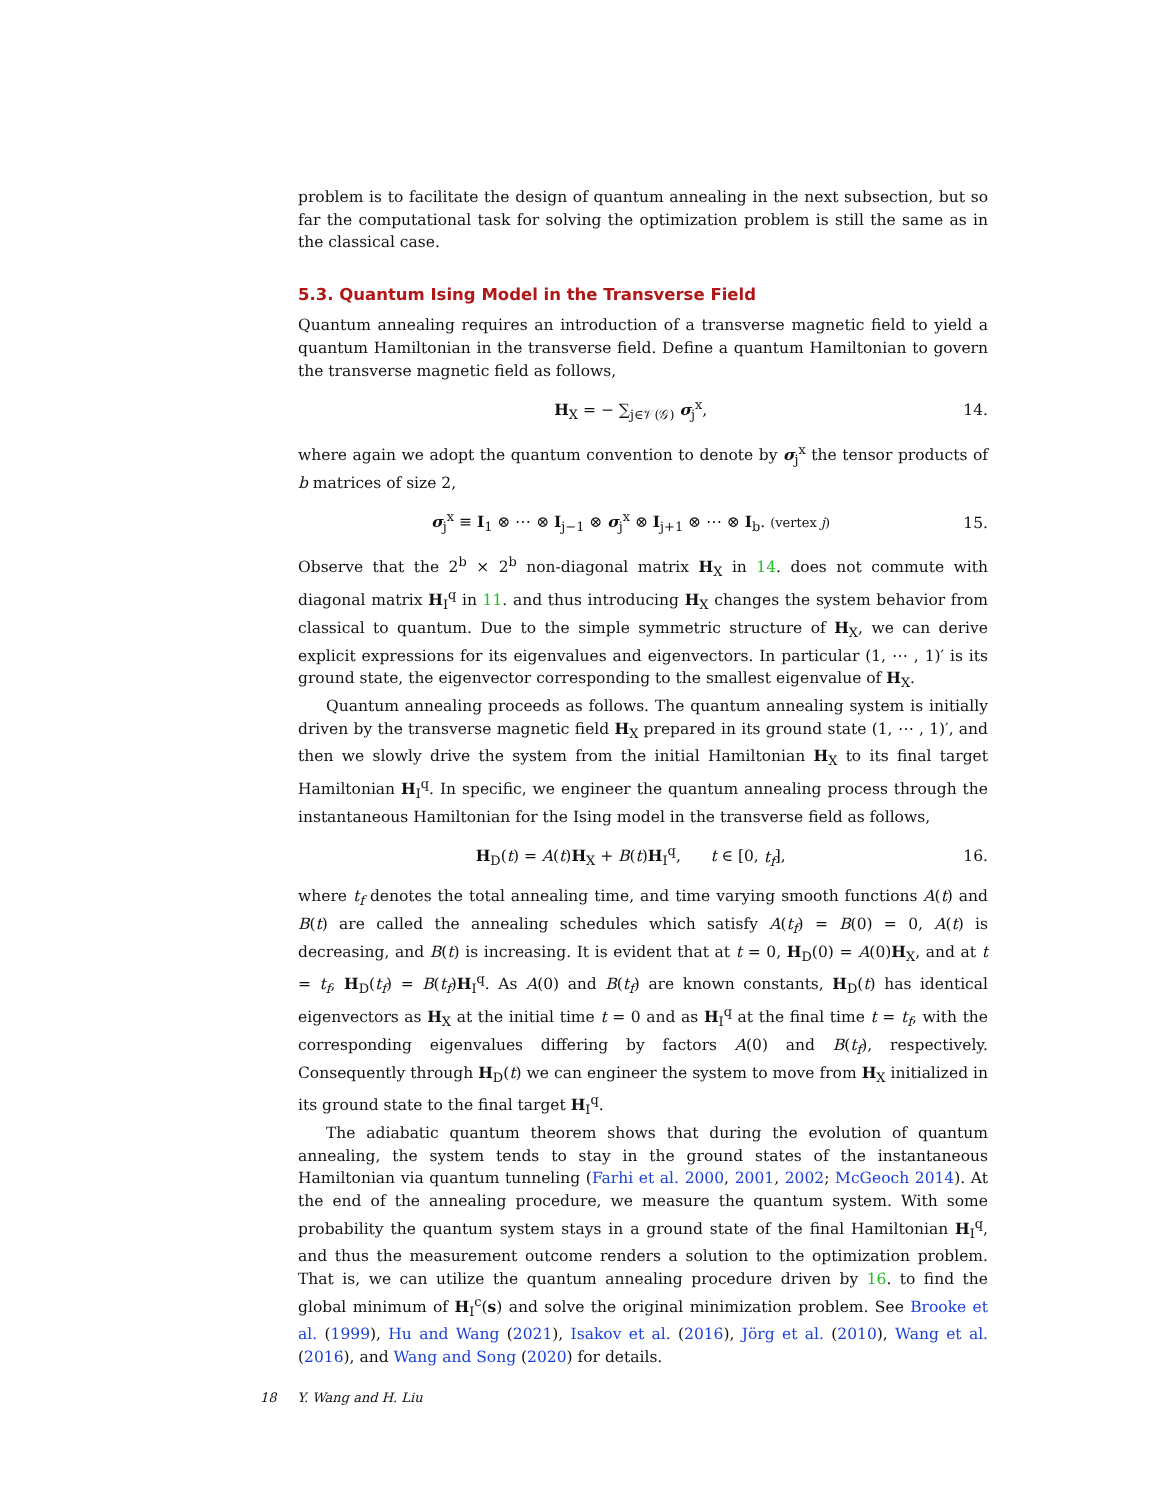problem is to facilitate the design of quantum annealing in the next subsection, but so far the computational task for solving the optimization problem is still the same as in the classical case.
5.3. Quantum Ising Model in the Transverse Field
Quantum annealing requires an introduction of a transverse magnetic field to yield a quantum Hamiltonian in the transverse field. Define a quantum Hamiltonian to govern the transverse magnetic field as follows,
H<sub>X</sub> = − ∑<sub>j∈𝒱(𝒢)</sub> σ<sub>j</sub><sup>x</sup>, 14.
where again we adopt the quantum convention to denote by σ<sub>j</sub><sup>x</sup> the tensor products of b matrices of size 2,
σ<sub>j</sub><sup>x</sup> ≡ I<sub>1</sub> ⊗ ⋯ ⊗ I<sub>j−1</sub> ⊗ σ<sub>j</sub><sup>x</sup> ⊗ I<sub>j+1</sub> ⊗ ⋯ ⊗ I<sub>b</sub>. (vertex j) 15.
Observe that the 2<sup>b</sup> × 2<sup>b</sup> non-diagonal matrix H<sub>X</sub> in 14. does not commute with diagonal matrix H<sub>I</sub><sup>q</sup> in 11. and thus introducing H<sub>X</sub> changes the system behavior from classical to quantum. Due to the simple symmetric structure of H<sub>X</sub>, we can derive explicit expressions for its eigenvalues and eigenvectors. In particular (1, ⋯ , 1)′ is its ground state, the eigenvector corresponding to the smallest eigenvalue of H<sub>X</sub>.
Quantum annealing proceeds as follows. The quantum annealing system is initially driven by the transverse magnetic field H<sub>X</sub> prepared in its ground state (1, ⋯ , 1)′, and then we slowly drive the system from the initial Hamiltonian H<sub>X</sub> to its final target Hamiltonian H<sub>I</sub><sup>q</sup>. In specific, we engineer the quantum annealing process through the instantaneous Hamiltonian for the Ising model in the transverse field as follows,
H<sub>D</sub>(t) = A(t)H<sub>X</sub> + B(t)H<sub>I</sub><sup>q</sup>, t ∈ [0, t<sub>f</sub>], 16.
where t<sub>f</sub> denotes the total annealing time, and time varying smooth functions A(t) and B(t) are called the annealing schedules which satisfy A(t<sub>f</sub>) = B(0) = 0, A(t) is decreasing, and B(t) is increasing. It is evident that at t = 0, H<sub>D</sub>(0) = A(0)H<sub>X</sub>, and at t = t<sub>f</sub>, H<sub>D</sub>(t<sub>f</sub>) = B(t<sub>f</sub>)H<sub>I</sub><sup>q</sup>. As A(0) and B(t<sub>f</sub>) are known constants, H<sub>D</sub>(t) has identical eigenvectors as H<sub>X</sub> at the initial time t = 0 and as H<sub>I</sub><sup>q</sup> at the final time t = t<sub>f</sub>, with the corresponding eigenvalues differing by factors A(0) and B(t<sub>f</sub>), respectively. Consequently through H<sub>D</sub>(t) we can engineer the system to move from H<sub>X</sub> initialized in its ground state to the final target H<sub>I</sub><sup>q</sup>.
The adiabatic quantum theorem shows that during the evolution of quantum annealing, the system tends to stay in the ground states of the instantaneous Hamiltonian via quantum tunneling (Farhi et al. 2000, 2001, 2002; McGeoch 2014). At the end of the annealing procedure, we measure the quantum system. With some probability the quantum system stays in a ground state of the final Hamiltonian H<sub>I</sub><sup>q</sup>, and thus the measurement outcome renders a solution to the optimization problem. That is, we can utilize the quantum annealing procedure driven by 16. to find the global minimum of H<sub>I</sub><sup>c</sup>(s) and solve the original minimization problem. See Brooke et al. (1999), Hu and Wang (2021), Isakov et al. (2016), Jörg et al. (2010), Wang et al. (2016), and Wang and Song (2020) for details.
18 Y. Wang and H. Liu